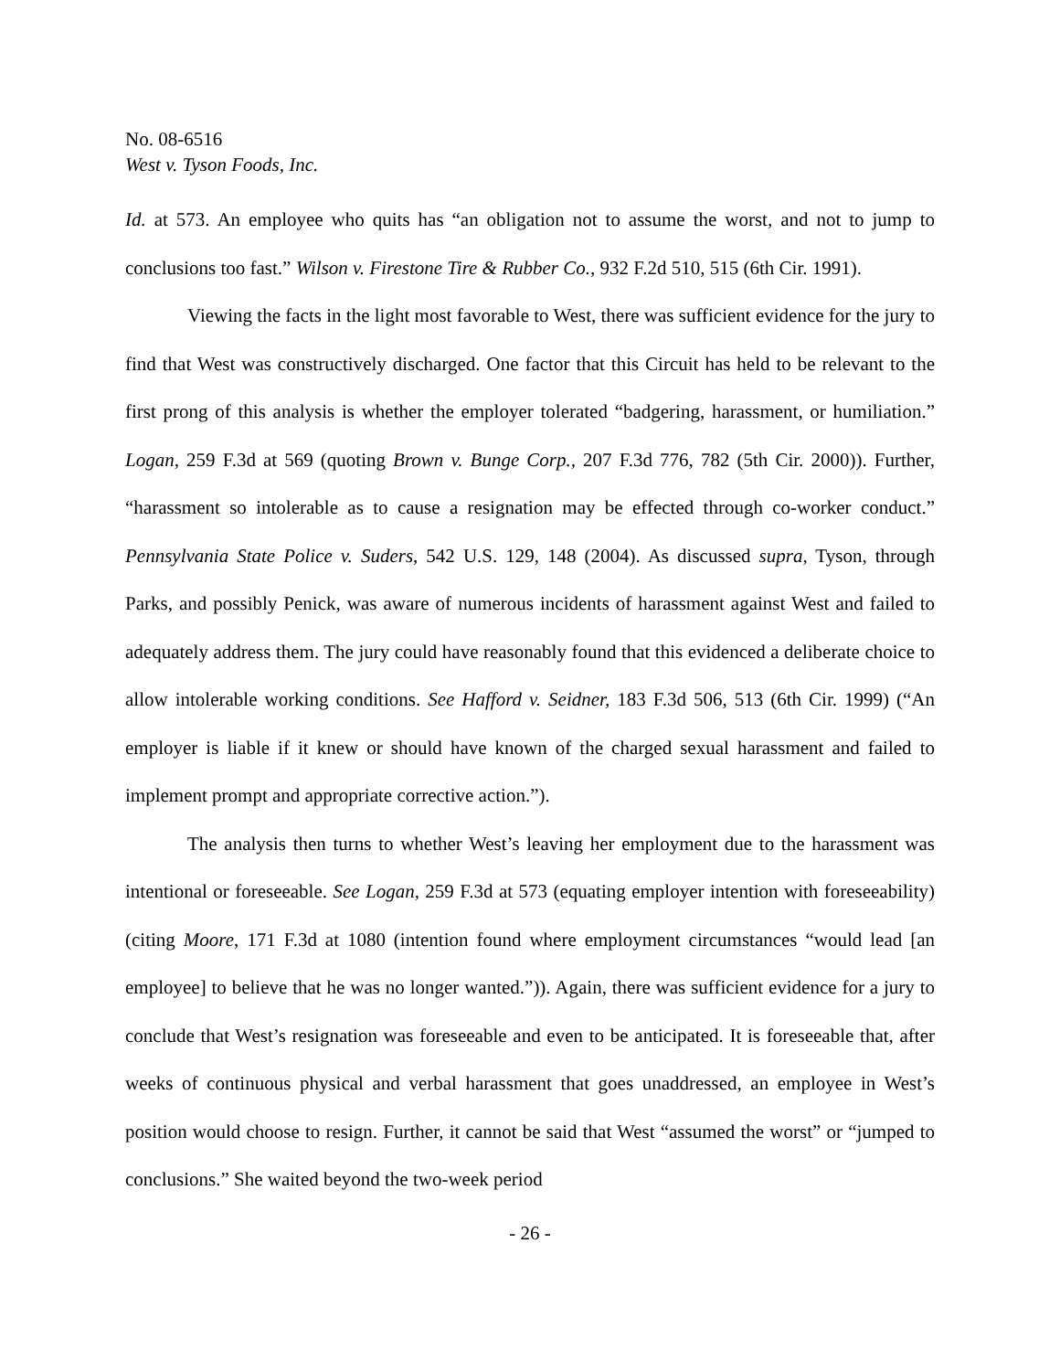No. 08-6516
West v. Tyson Foods, Inc.
Id. at 573. An employee who quits has “an obligation not to assume the worst, and not to jump to conclusions too fast.” Wilson v. Firestone Tire & Rubber Co., 932 F.2d 510, 515 (6th Cir. 1991).
Viewing the facts in the light most favorable to West, there was sufficient evidence for the jury to find that West was constructively discharged. One factor that this Circuit has held to be relevant to the first prong of this analysis is whether the employer tolerated “badgering, harassment, or humiliation.” Logan, 259 F.3d at 569 (quoting Brown v. Bunge Corp., 207 F.3d 776, 782 (5th Cir. 2000)). Further, “harassment so intolerable as to cause a resignation may be effected through co-worker conduct.” Pennsylvania State Police v. Suders, 542 U.S. 129, 148 (2004). As discussed supra, Tyson, through Parks, and possibly Penick, was aware of numerous incidents of harassment against West and failed to adequately address them. The jury could have reasonably found that this evidenced a deliberate choice to allow intolerable working conditions. See Hafford v. Seidner, 183 F.3d 506, 513 (6th Cir. 1999) (“An employer is liable if it knew or should have known of the charged sexual harassment and failed to implement prompt and appropriate corrective action.”).
The analysis then turns to whether West’s leaving her employment due to the harassment was intentional or foreseeable. See Logan, 259 F.3d at 573 (equating employer intention with foreseeability) (citing Moore, 171 F.3d at 1080 (intention found where employment circumstances “would lead [an employee] to believe that he was no longer wanted.”)). Again, there was sufficient evidence for a jury to conclude that West’s resignation was foreseeable and even to be anticipated. It is foreseeable that, after weeks of continuous physical and verbal harassment that goes unaddressed, an employee in West’s position would choose to resign. Further, it cannot be said that West “assumed the worst” or “jumped to conclusions.” She waited beyond the two-week period
- 26 -